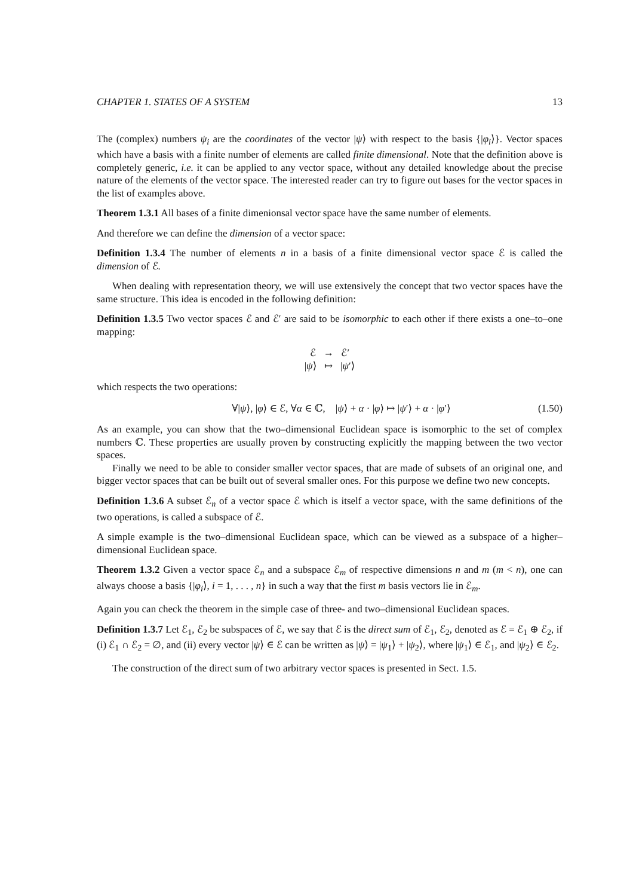CHAPTER 1. STATES OF A SYSTEM 13
The (complex) numbers ψ<sub>i</sub> are the coordinates of the vector |ψ⟩ with respect to the basis {|φ<sub>i</sub>⟩}. Vector spaces which have a basis with a finite number of elements are called finite dimensional. Note that the definition above is completely generic, i.e. it can be applied to any vector space, without any detailed knowledge about the precise nature of the elements of the vector space. The interested reader can try to figure out bases for the vector spaces in the list of examples above.
Theorem 1.3.1 All bases of a finite dimenionsal vector space have the same number of elements.
And therefore we can define the dimension of a vector space:
Definition 1.3.4 The number of elements n in a basis of a finite dimensional vector space ℰ is called the dimension of ℰ.
When dealing with representation theory, we will use extensively the concept that two vector spaces have the same structure. This idea is encoded in the following definition:
Definition 1.3.5 Two vector spaces ℰ and ℰ′ are said to be isomorphic to each other if there exists a one–to–one mapping:
ℰ → ℰ′
|ψ⟩ ↦ |ψ′⟩
which respects the two operations:
∀|ψ⟩, |φ⟩ ∈ ℰ, ∀α ∈ ℂ, |ψ⟩ + α · |φ⟩ ↦ |ψ′⟩ + α · |φ′⟩ (1.50)
As an example, you can show that the two–dimensional Euclidean space is isomorphic to the set of complex numbers ℂ. These properties are usually proven by constructing explicitly the mapping between the two vector spaces.
Finally we need to be able to consider smaller vector spaces, that are made of subsets of an original one, and bigger vector spaces that can be built out of several smaller ones. For this purpose we define two new concepts.
Definition 1.3.6 A subset ℰ<sub>n</sub> of a vector space ℰ which is itself a vector space, with the same definitions of the two operations, is called a subspace of ℰ.
A simple example is the two–dimensional Euclidean space, which can be viewed as a subspace of a higher–dimensional Euclidean space.
Theorem 1.3.2 Given a vector space ℰ<sub>n</sub> and a subspace ℰ<sub>m</sub> of respective dimensions n and m (m < n), one can always choose a basis {|φ<sub>i</sub>⟩, i = 1, . . . , n} in such a way that the first m basis vectors lie in ℰ<sub>m</sub>.
Again you can check the theorem in the simple case of three- and two–dimensional Euclidean spaces.
Definition 1.3.7 Let ℰ<sub>1</sub>, ℰ<sub>2</sub> be subspaces of ℰ, we say that ℰ is the direct sum of ℰ<sub>1</sub>, ℰ<sub>2</sub>, denoted as ℰ = ℰ<sub>1</sub> ⊕ ℰ<sub>2</sub>, if (i) ℰ<sub>1</sub> ∩ ℰ<sub>2</sub> = ∅, and (ii) every vector |ψ⟩ ∈ ℰ can be written as |ψ⟩ = |ψ<sub>1</sub>⟩ + |ψ<sub>2</sub>⟩, where |ψ<sub>1</sub>⟩ ∈ ℰ<sub>1</sub>, and |ψ<sub>2</sub>⟩ ∈ ℰ<sub>2</sub>.
The construction of the direct sum of two arbitrary vector spaces is presented in Sect. 1.5.